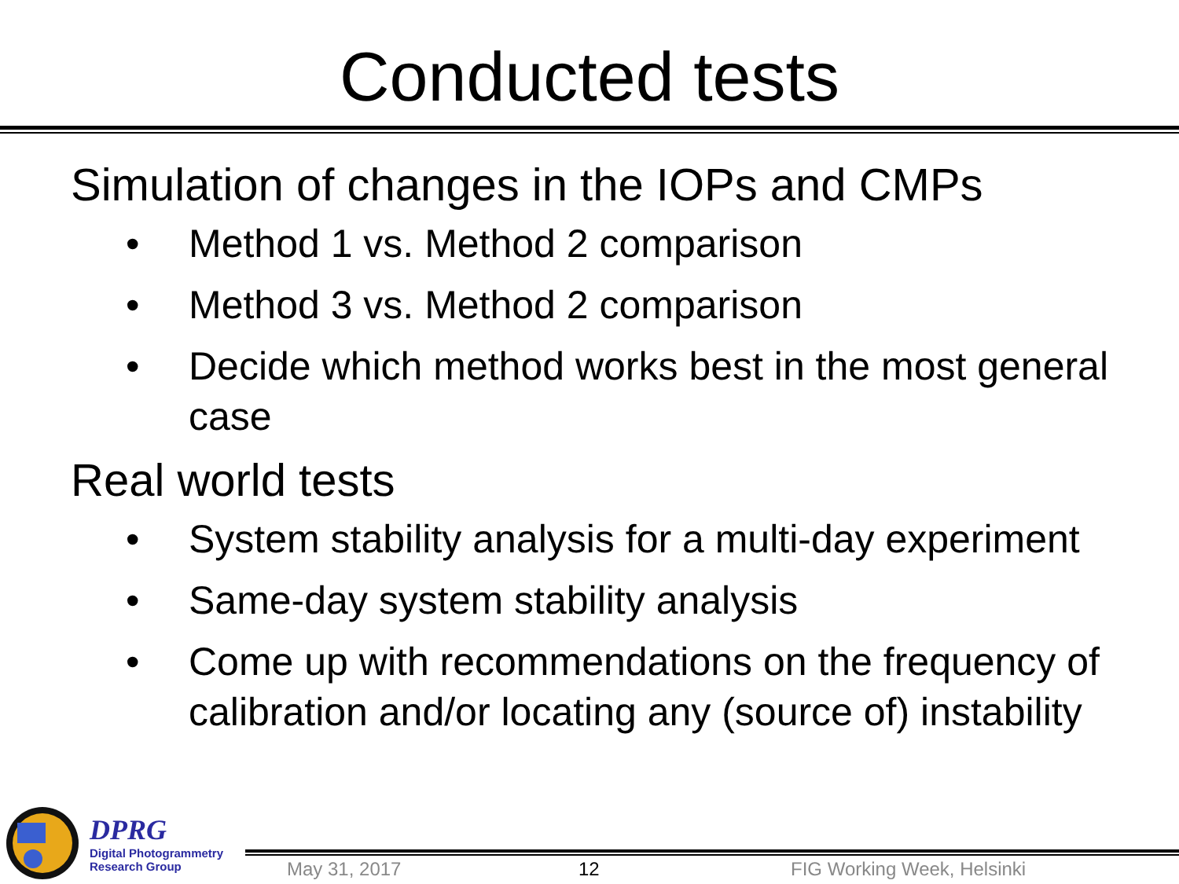Conducted tests
Simulation of changes in the IOPs and CMPs
• Method 1 vs. Method 2 comparison
• Method 3 vs. Method 2 comparison
• Decide which method works best in the most general case
Real world tests
• System stability analysis for a multi-day experiment
• Same-day system stability analysis
• Come up with recommendations on the frequency of calibration and/or locating any (source of) instability
DPRG
Digital Photogrammetry
Research Group
May 31, 2017 12 FIG Working Week, Helsinki